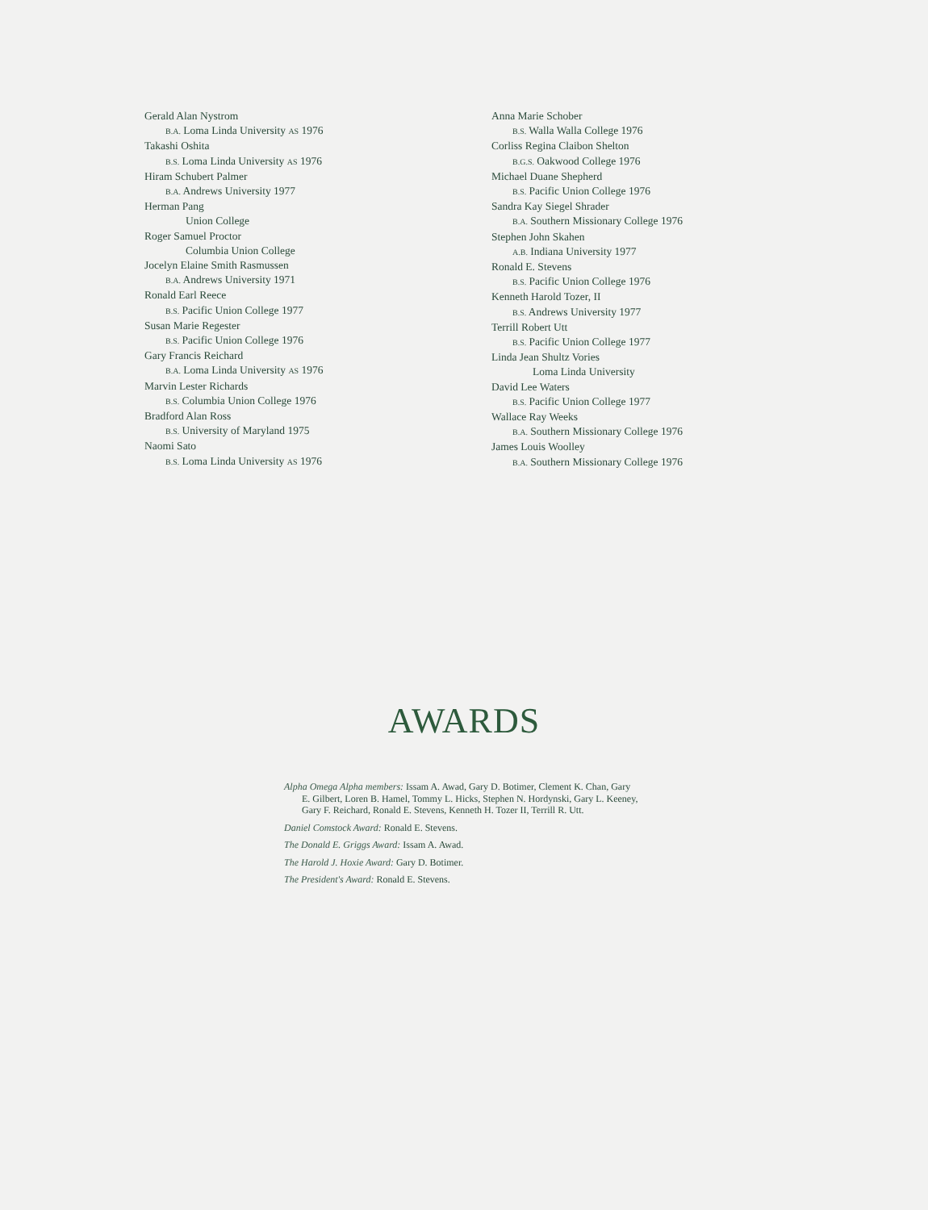Gerald Alan Nystrom
B.A. Loma Linda University AS 1976
Takashi Oshita
B.S. Loma Linda University AS 1976
Hiram Schubert Palmer
B.A. Andrews University 1977
Herman Pang
Union College
Roger Samuel Proctor
Columbia Union College
Jocelyn Elaine Smith Rasmussen
B.A. Andrews University 1971
Ronald Earl Reece
B.S. Pacific Union College 1977
Susan Marie Regester
B.S. Pacific Union College 1976
Gary Francis Reichard
B.A. Loma Linda University AS 1976
Marvin Lester Richards
B.S. Columbia Union College 1976
Bradford Alan Ross
B.S. University of Maryland 1975
Naomi Sato
B.S. Loma Linda University AS 1976
Anna Marie Schober
B.S. Walla Walla College 1976
Corliss Regina Claibon Shelton
B.G.S. Oakwood College 1976
Michael Duane Shepherd
B.S. Pacific Union College 1976
Sandra Kay Siegel Shrader
B.A. Southern Missionary College 1976
Stephen John Skahen
A.B. Indiana University 1977
Ronald E. Stevens
B.S. Pacific Union College 1976
Kenneth Harold Tozer, II
B.S. Andrews University 1977
Terrill Robert Utt
B.S. Pacific Union College 1977
Linda Jean Shultz Vories
Loma Linda University
David Lee Waters
B.S. Pacific Union College 1977
Wallace Ray Weeks
B.A. Southern Missionary College 1976
James Louis Woolley
B.A. Southern Missionary College 1976
AWARDS
Alpha Omega Alpha members: Issam A. Awad, Gary D. Botimer, Clement K. Chan, Gary E. Gilbert, Loren B. Hamel, Tommy L. Hicks, Stephen N. Hordynski, Gary L. Keeney, Gary F. Reichard, Ronald E. Stevens, Kenneth H. Tozer II, Terrill R. Utt.
Daniel Comstock Award: Ronald E. Stevens.
The Donald E. Griggs Award: Issam A. Awad.
The Harold J. Hoxie Award: Gary D. Botimer.
The President's Award: Ronald E. Stevens.